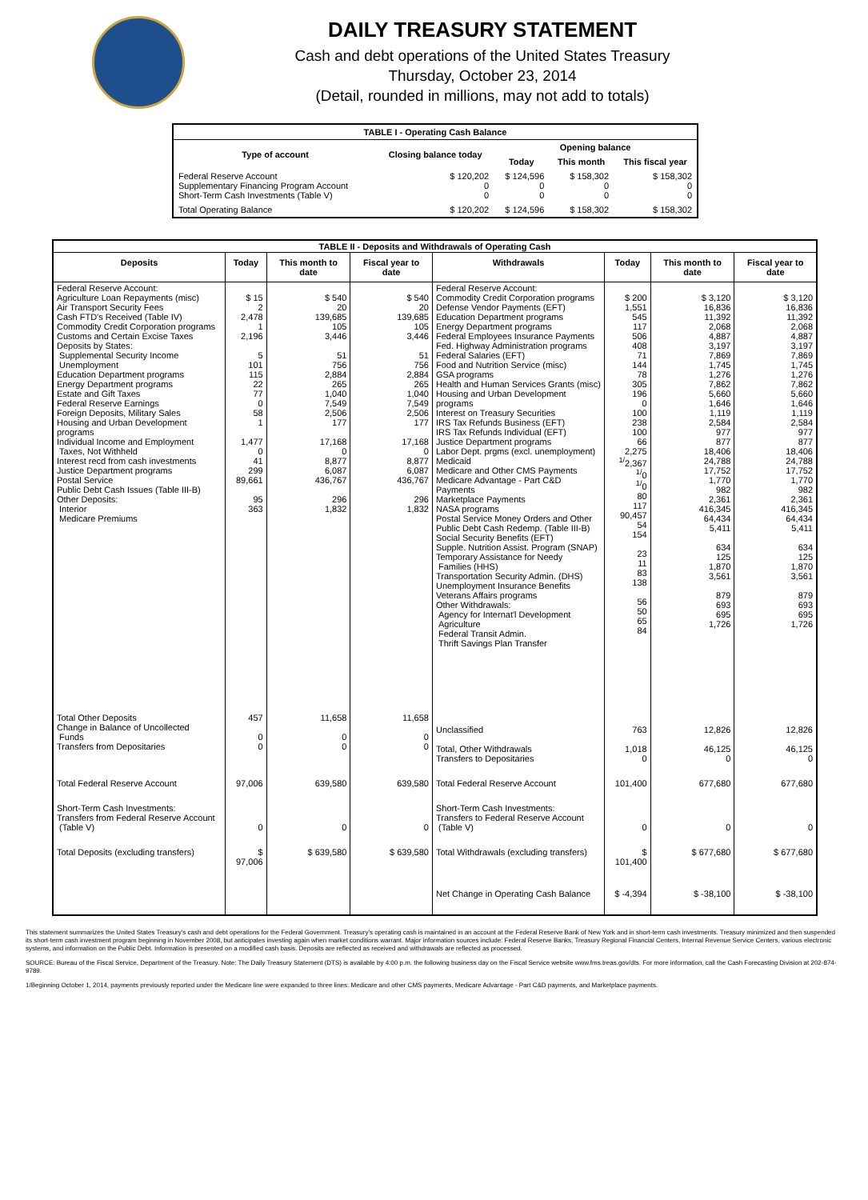DAILY TREASURY STATEMENT
Cash and debt operations of the United States Treasury
Thursday, October 23, 2014
(Detail, rounded in millions, may not add to totals)
| TABLE I - Operating Cash Balance | | | | |
| Type of account | Closing balance today | Opening balance | | |
| | | Today | This month | This fiscal year |
| Federal Reserve Account Supplementary Financing Program Account Short-Term Cash Investments (Table V) | $ 120,202 0 0 | $ 124,596 0 0 | $ 158,302 0 0 | $ 158,302 0 0 |
| Total Operating Balance | $ 120,202 | $ 124,596 | $ 158,302 | $ 158,302 |
| TABLE II - Deposits and Withdrawals of Operating Cash | | | | | | | |
| Deposits | Today | This month to date | Fiscal year to date | Withdrawals | Today | This month to date | Fiscal year to date |
| Federal Reserve Account: Agriculture Loan Repayments (misc) Air Transport Security Fees Cash FTD's Received (Table IV) Commodity Credit Corporation programs Customs and Certain Excise Taxes Deposits by States: Supplemental Security Income Unemployment Education Department programs Energy Department programs Estate and Gift Taxes Federal Reserve Earnings Foreign Deposits, Military Sales Housing and Urban Development programs Individual Income and Employment Taxes, Not Withheld Interest recd from cash investments Justice Department programs Postal Service Public Debt Cash Issues (Table III-B) Other Deposits: Interior Medicare Premiums | $ 15 2 2,478 1 2,196 5 101 115 22 77 0 58 1 1,477 0 41 299 89,661 95 363 | $ 540 20 139,685 105 3,446 51 756 2,884 265 1,040 7,549 2,506 177 17,168 0 8,877 6,087 436,767 296 1,832 | $ 540 20 139,685 105 3,446 51 756 2,884 265 1,040 7,549 2,506 177 17,168 0 8,877 6,087 436,767 296 1,832 | Federal Reserve Account: Commodity Credit Corporation programs Defense Vendor Payments (EFT) Education Department programs Energy Department programs Federal Employees Insurance Payments Fed. Highway Administration programs Federal Salaries (EFT) Food and Nutrition Service (misc) GSA programs Health and Human Services Grants (misc) Housing and Urban Development programs Interest on Treasury Securities IRS Tax Refunds Business (EFT) IRS Tax Refunds Individual (EFT) Justice Department programs Labor Dept. prgms (excl. unemployment) Medicaid Medicare and Other CMS Payments Medicare Advantage - Part C&D Payments Marketplace Payments NASA programs Postal Service Money Orders and Other Public Debt Cash Redemp. (Table III-B) Social Security Benefits (EFT) Supple. Nutrition Assist. Program (SNAP) Temporary Assistance for Needy Families (HHS) Transportation Security Admin. (DHS) Unemployment Insurance Benefits Veterans Affairs programs Other Withdrawals: Agency for Internat'l Development Agriculture Federal Transit Admin. Thrift Savings Plan Transfer | $ 200 1,551 545 117 506 408 71 144 78 305 196 0 100 238 100 66 2,275 <sup>1/</sup>2,367 <sup>1/</sup>0 <sup>1/</sup>0 80 117 90,457 54 154 23 11 83 138 56 50 65 84 | $ 3,120 16,836 11,392 2,068 4,887 3,197 7,869 1,745 1,276 7,862 5,660 1,646 1,119 2,584 977 877 18,406 24,788 17,752 1,770 982 2,361 416,345 64,434 5,411 634 125 1,870 3,561 879 693 695 1,726 | $ 3,120 16,836 11,392 2,068 4,887 3,197 7,869 1,745 1,276 7,862 5,660 1,646 1,119 2,584 977 877 18,406 24,788 17,752 1,770 982 2,361 416,345 64,434 5,411 634 125 1,870 3,561 879 693 695 1,726 |
| Total Other Deposits Change in Balance of Uncollected Funds Transfers from Depositaries | 457 0 0 | 11,658 0 0 | 11,658 0 0 | Unclassified Total, Other Withdrawals Transfers to Depositaries | 763 1,018 0 | 12,826 46,125 0 | 12,826 46,125 0 |
| Total Federal Reserve Account | 97,006 | 639,580 | 639,580 | Total Federal Reserve Account | 101,400 | 677,680 | 677,680 |
| Short-Term Cash Investments: Transfers from Federal Reserve Account (Table V) | 0 | 0 | 0 | Short-Term Cash Investments: Transfers to Federal Reserve Account (Table V) | 0 | 0 | 0 |
| Total Deposits (excluding transfers) | $ 97,006 | $ 639,580 | $ 639,580 | Total Withdrawals (excluding transfers) | $ 101,400 | $ 677,680 | $ 677,680 |
| | | | | Net Change in Operating Cash Balance | $ -4,394 | $ -38,100 | $ -38,100 |
This statement summarizes the United States Treasury's cash and debt operations for the Federal Government. Treasury's operating cash is maintained in an account at the Federal Reserve Bank of New York and in short-term cash investments. Treasury minimized and then suspended its short-term cash investment program beginning in November 2008, but anticipates investing again when market conditions warrant. Major information sources include: Federal Reserve Banks, Treasury Regional Financial Centers, Internal Revenue Service Centers, various electronic systems, and information on the Public Debt. Information is presented on a modified cash basis. Deposits are reflected as received and withdrawals are reflected as processed.
SOURCE: Bureau of the Fiscal Service, Department of the Treasury. Note: The Daily Treasury Statement (DTS) is available by 4:00 p.m. the following business day on the Fiscal Service website www.fms.treas.gov/dts. For more information, call the Cash Forecasting Division at 202-874-9789.
1/Beginning October 1, 2014, payments previously reported under the Medicare line were expanded to three lines: Medicare and other CMS payments, Medicare Advantage - Part C&D payments, and Marketplace payments.